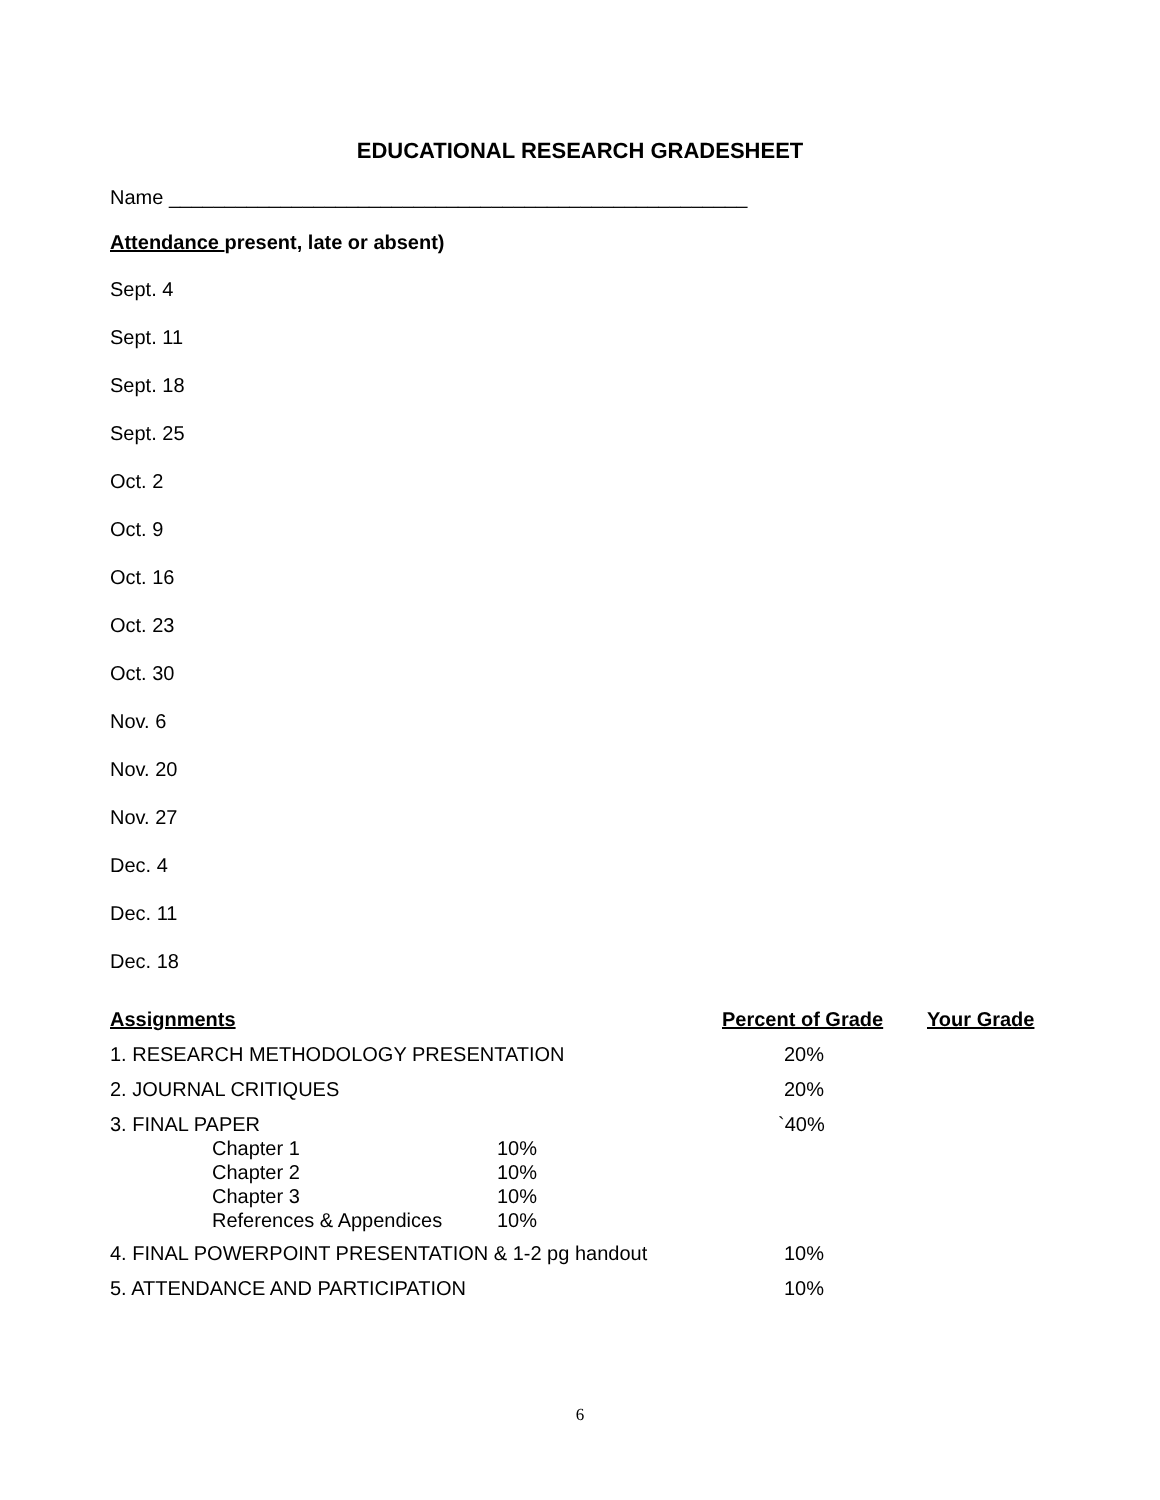EDUCATIONAL RESEARCH GRADESHEET
Name ____________________________________________________
Attendance present, late or absent)
Sept. 4
Sept. 11
Sept. 18
Sept. 25
Oct. 2
Oct. 9
Oct. 16
Oct. 23
Oct. 30
Nov. 6
Nov. 20
Nov. 27
Dec. 4
Dec. 11
Dec. 18
| Assignments | Percent of Grade | Your Grade |
| --- | --- | --- |
| 1. RESEARCH METHODOLOGY PRESENTATION | 20% | |
| 2. JOURNAL CRITIQUES | 20% | |
| 3. FINAL PAPER / Chapter 1 / 10% / / Chapter 2 / 10% / / Chapter 3 / 10% / / References & Appendices / 10% / | `40% | |
| 4. FINAL POWERPOINT PRESENTATION & 1-2 pg handout | 10% | |
| 5. ATTENDANCE AND PARTICIPATION | 10% | |
6